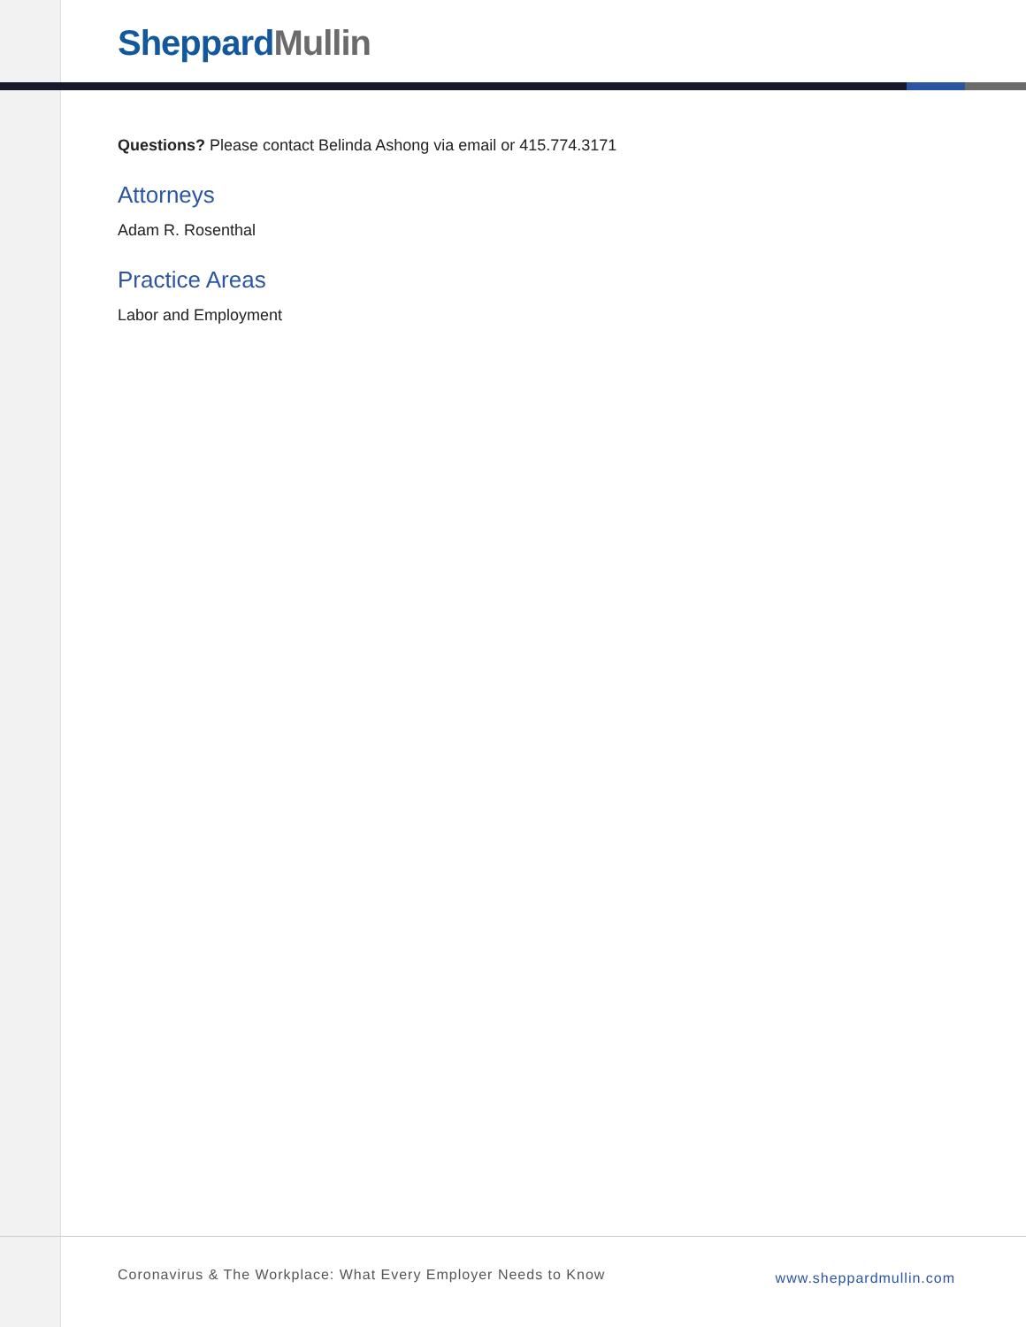Sheppard Mullin
Questions? Please contact Belinda Ashong via email or 415.774.3171
Attorneys
Adam R. Rosenthal
Practice Areas
Labor and Employment
Coronavirus & The Workplace: What Every Employer Needs to Know www.sheppardmullin.com